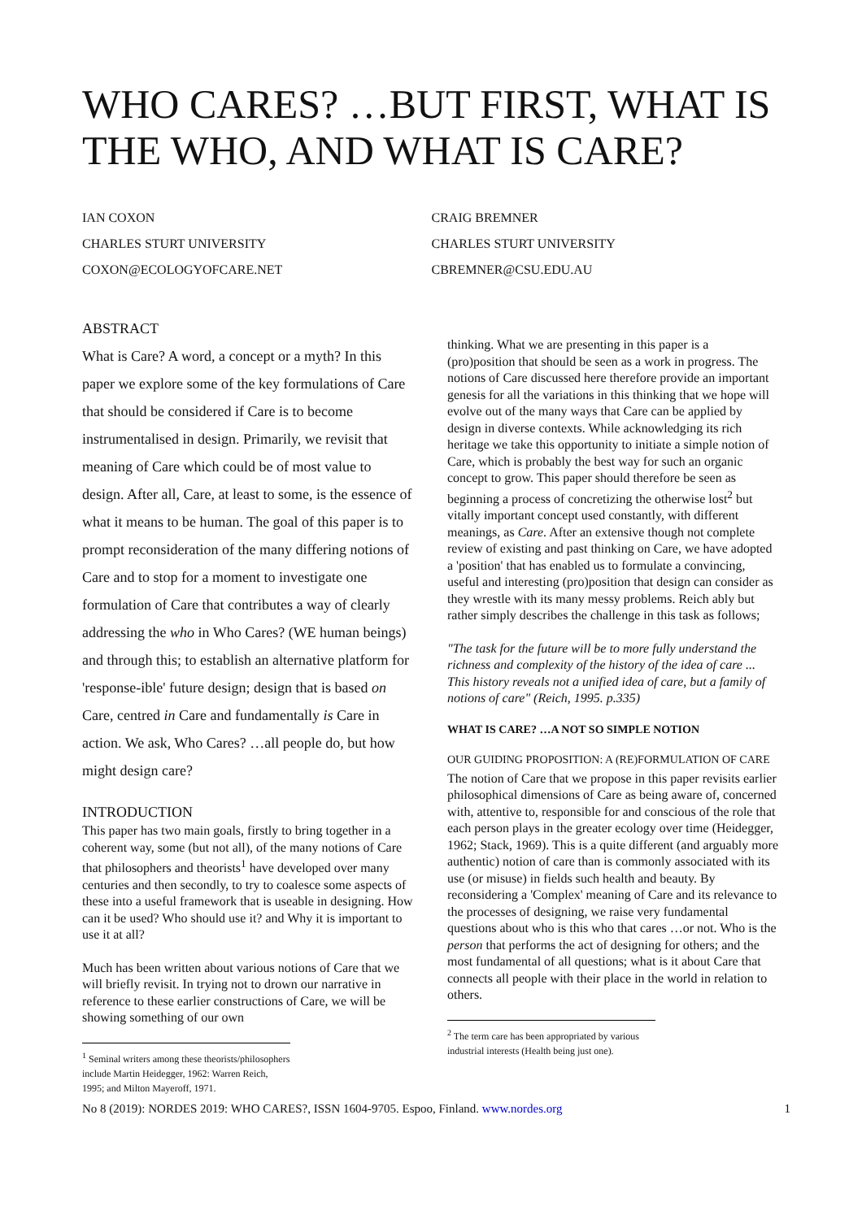WHO CARES? …BUT FIRST, WHAT IS THE WHO, AND WHAT IS CARE?
IAN COXON
CHARLES STURT UNIVERSITY
COXON@ECOLOGYOFCARE.NET
CRAIG BREMNER
CHARLES STURT UNIVERSITY
CBREMNER@CSU.EDU.AU
ABSTRACT
What is Care? A word, a concept or a myth? In this paper we explore some of the key formulations of Care that should be considered if Care is to become instrumentalised in design. Primarily, we revisit that meaning of Care which could be of most value to design. After all, Care, at least to some, is the essence of what it means to be human. The goal of this paper is to prompt reconsideration of the many differing notions of Care and to stop for a moment to investigate one formulation of Care that contributes a way of clearly addressing the who in Who Cares? (WE human beings) and through this; to establish an alternative platform for 'response-ible' future design; design that is based on Care, centred in Care and fundamentally is Care in action. We ask, Who Cares? …all people do, but how might design care?
INTRODUCTION
This paper has two main goals, firstly to bring together in a coherent way, some (but not all), of the many notions of Care that philosophers and theorists<sup>1</sup> have developed over many centuries and then secondly, to try to coalesce some aspects of these into a useful framework that is useable in designing. How can it be used? Who should use it? and Why it is important to use it at all?
Much has been written about various notions of Care that we will briefly revisit. In trying not to drown our narrative in reference to these earlier constructions of Care, we will be showing something of our own
<sup>1</sup> Seminal writers among these theorists/philosophers include Martin Heidegger, 1962: Warren Reich, 1995; and Milton Mayeroff, 1971.
thinking. What we are presenting in this paper is a (pro)position that should be seen as a work in progress. The notions of Care discussed here therefore provide an important genesis for all the variations in this thinking that we hope will evolve out of the many ways that Care can be applied by design in diverse contexts. While acknowledging its rich heritage we take this opportunity to initiate a simple notion of Care, which is probably the best way for such an organic concept to grow. This paper should therefore be seen as beginning a process of concretizing the otherwise lost<sup>2</sup> but vitally important concept used constantly, with different meanings, as Care. After an extensive though not complete review of existing and past thinking on Care, we have adopted a 'position' that has enabled us to formulate a convincing, useful and interesting (pro)position that design can consider as they wrestle with its many messy problems. Reich ably but rather simply describes the challenge in this task as follows;
"The task for the future will be to more fully understand the richness and complexity of the history of the idea of care ... This history reveals not a unified idea of care, but a family of notions of care" (Reich, 1995. p.335)
WHAT IS CARE? …A NOT SO SIMPLE NOTION
OUR GUIDING PROPOSITION: A (RE)FORMULATION OF CARE
The notion of Care that we propose in this paper revisits earlier philosophical dimensions of Care as being aware of, concerned with, attentive to, responsible for and conscious of the role that each person plays in the greater ecology over time (Heidegger, 1962; Stack, 1969). This is a quite different (and arguably more authentic) notion of care than is commonly associated with its use (or misuse) in fields such health and beauty. By reconsidering a 'Complex' meaning of Care and its relevance to the processes of designing, we raise very fundamental questions about who is this who that cares …or not. Who is the person that performs the act of designing for others; and the most fundamental of all questions; what is it about Care that connects all people with their place in the world in relation to others.
<sup>2</sup> The term care has been appropriated by various industrial interests (Health being just one).
No 8 (2019): NORDES 2019: WHO CARES?, ISSN 1604-9705. Espoo, Finland. www.nordes.org 1